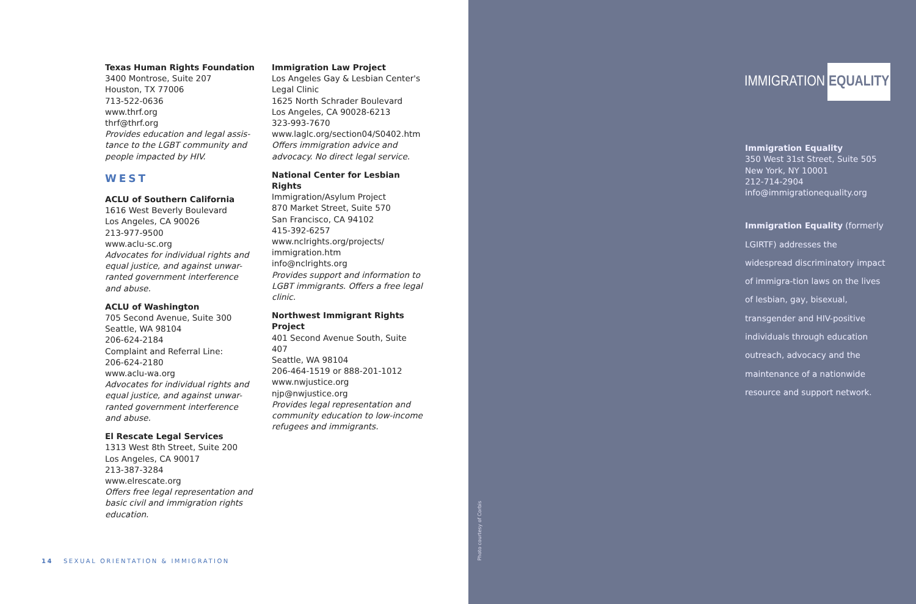Texas Human Rights Foundation
3400 Montrose, Suite 207
Houston, TX 77006
713-522-0636
www.thrf.org
thrf@thrf.org
Provides education and legal assis-tance to the LGBT community and people impacted by HIV.
WEST
ACLU of Southern California
1616 West Beverly Boulevard
Los Angeles, CA 90026
213-977-9500
www.aclu-sc.org
Advocates for individual rights and equal justice, and against unwar-ranted government interference and abuse.
ACLU of Washington
705 Second Avenue, Suite 300
Seattle, WA 98104
206-624-2184
Complaint and Referral Line:
206-624-2180
www.aclu-wa.org
Advocates for individual rights and equal justice, and against unwar-ranted government interference and abuse.
El Rescate Legal Services
1313 West 8th Street, Suite 200
Los Angeles, CA 90017
213-387-3284
www.elrescate.org
Offers free legal representation and basic civil and immigration rights education.
Immigration Law Project
Los Angeles Gay & Lesbian Center's Legal Clinic
1625 North Schrader Boulevard
Los Angeles, CA 90028-6213
323-993-7670
www.laglc.org/section04/S0402.htm
Offers immigration advice and advocacy. No direct legal service.
National Center for Lesbian Rights
Immigration/Asylum Project
870 Market Street, Suite 570
San Francisco, CA 94102
415-392-6257
www.nclrights.org/projects/ immigration.htm
info@nclrights.org
Provides support and information to LGBT immigrants. Offers a free legal clinic.
Northwest Immigrant Rights Project
401 Second Avenue South, Suite 407
Seattle, WA 98104
206-464-1519 or 888-201-1012
www.nwjustice.org
njp@nwjustice.org
Provides legal representation and community education to low-income refugees and immigrants.
14 SEXUAL ORIENTATION & IMMIGRATION
Photo courtesy of Corbis
IMMIGRATION EQUALITY
Immigration Equality
350 West 31st Street, Suite 505
New York, NY 10001
212-714-2904
info@immigrationequality.org
Immigration Equality (formerly LGIRTF) addresses the widespread discriminatory impact of immigra-tion laws on the lives of lesbian, gay, bisexual, transgender and HIV-positive individuals through education outreach, advocacy and the maintenance of a nationwide resource and support network.